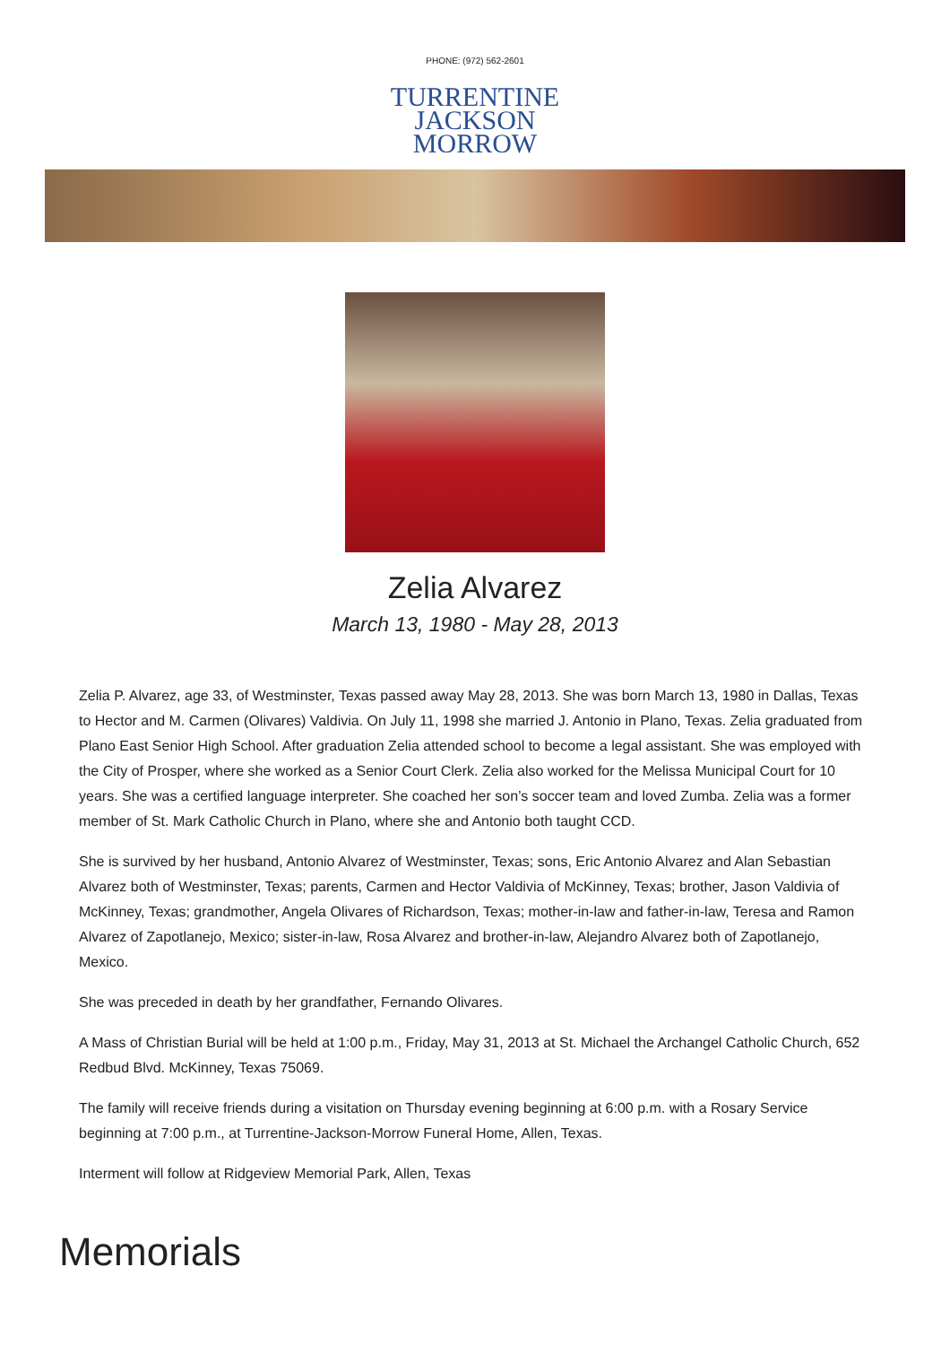PHONE: (972) 562-2601
TURRENTINE
JACKSON
MORROW
Zelia Alvarez
March 13, 1980 - May 28, 2013
Zelia P. Alvarez, age 33, of Westminster, Texas passed away May 28, 2013. She was born March 13, 1980 in Dallas, Texas to Hector and M. Carmen (Olivares) Valdivia. On July 11, 1998 she married J. Antonio in Plano, Texas. Zelia graduated from Plano East Senior High School. After graduation Zelia attended school to become a legal assistant. She was employed with the City of Prosper, where she worked as a Senior Court Clerk. Zelia also worked for the Melissa Municipal Court for 10 years. She was a certified language interpreter. She coached her son’s soccer team and loved Zumba. Zelia was a former member of St. Mark Catholic Church in Plano, where she and Antonio both taught CCD.
She is survived by her husband, Antonio Alvarez of Westminster, Texas; sons, Eric Antonio Alvarez and Alan Sebastian Alvarez both of Westminster, Texas; parents, Carmen and Hector Valdivia of McKinney, Texas; brother, Jason Valdivia of McKinney, Texas; grandmother, Angela Olivares of Richardson, Texas; mother-in-law and father-in-law, Teresa and Ramon Alvarez of Zapotlanejo, Mexico; sister-in-law, Rosa Alvarez and brother-in-law, Alejandro Alvarez both of Zapotlanejo, Mexico.
She was preceded in death by her grandfather, Fernando Olivares.
A Mass of Christian Burial will be held at 1:00 p.m., Friday, May 31, 2013 at St. Michael the Archangel Catholic Church, 652 Redbud Blvd. McKinney, Texas 75069.
The family will receive friends during a visitation on Thursday evening beginning at 6:00 p.m. with a Rosary Service beginning at 7:00 p.m., at Turrentine-Jackson-Morrow Funeral Home, Allen, Texas.
Interment will follow at Ridgeview Memorial Park, Allen, Texas
Memorials